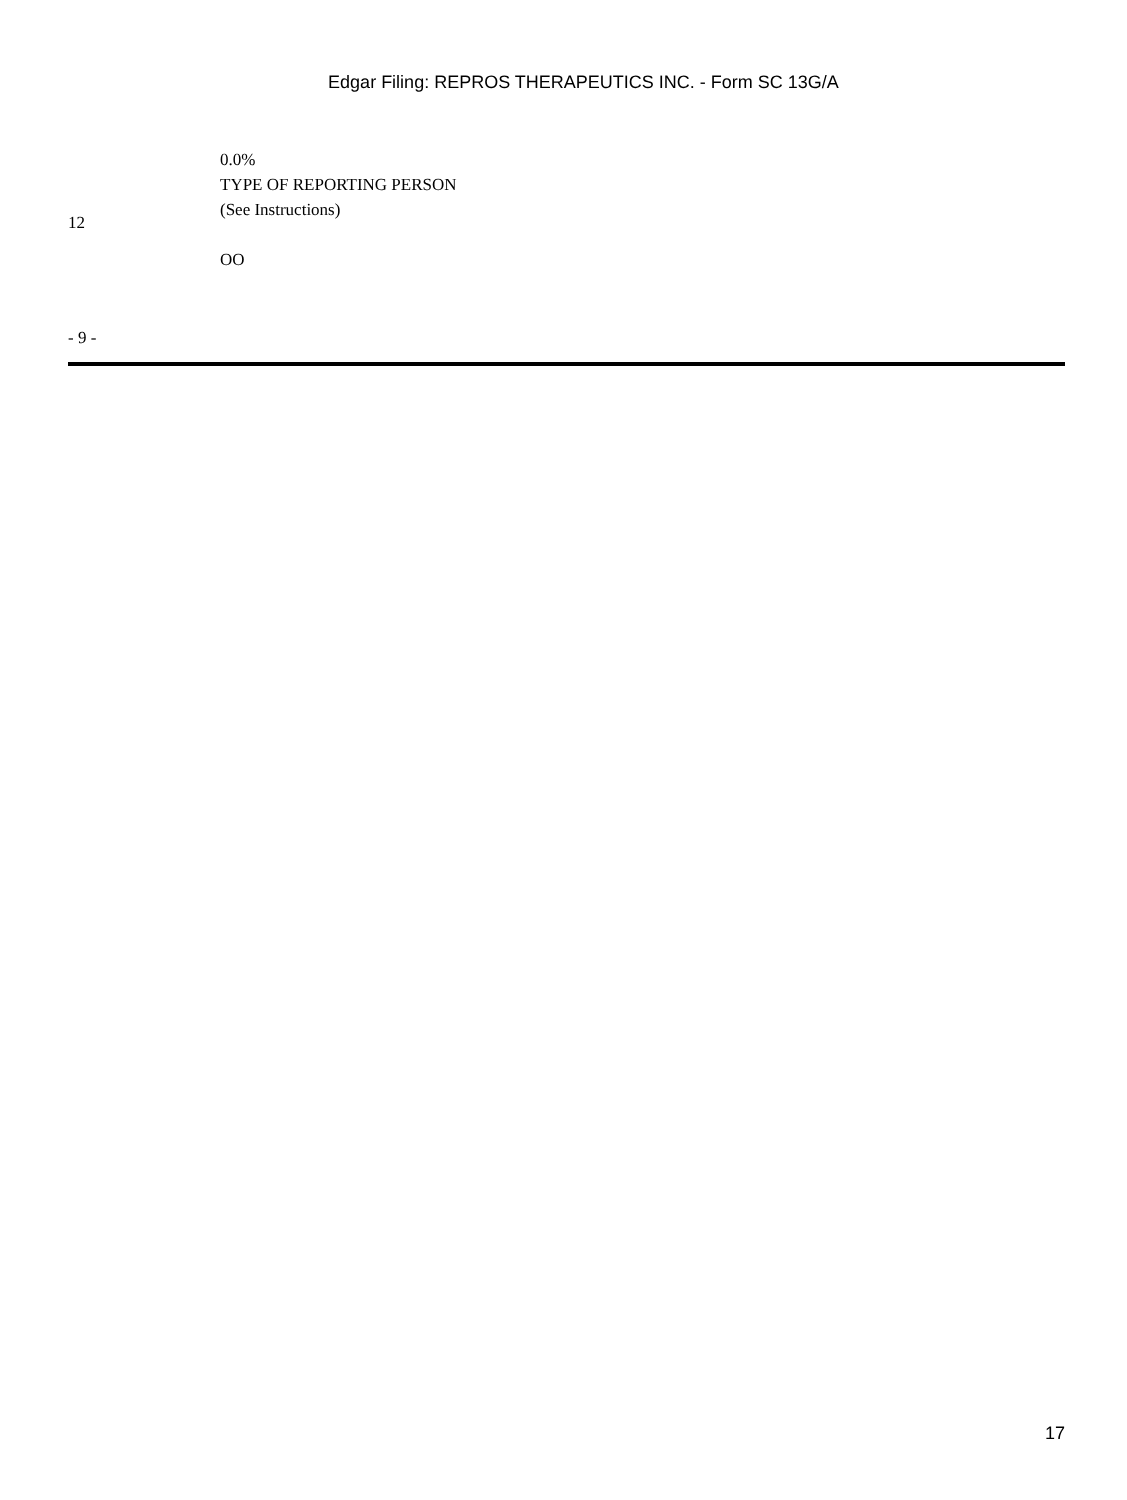Edgar Filing: REPROS THERAPEUTICS INC. - Form SC 13G/A
| | 0.0% |
| 12 | TYPE OF REPORTING PERSON (See Instructions) OO |
- 9 -
17